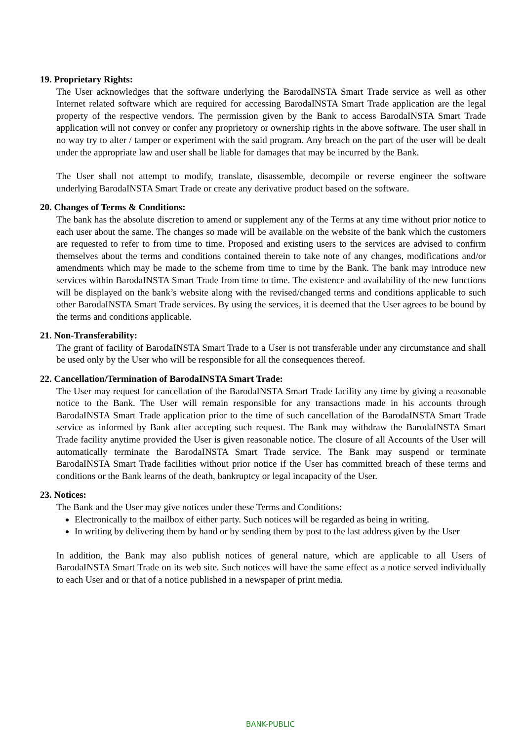19. Proprietary Rights:
The User acknowledges that the software underlying the BarodaINSTA Smart Trade service as well as other Internet related software which are required for accessing BarodaINSTA Smart Trade application are the legal property of the respective vendors. The permission given by the Bank to access BarodaINSTA Smart Trade application will not convey or confer any proprietory or ownership rights in the above software. The user shall in no way try to alter / tamper or experiment with the said program. Any breach on the part of the user will be dealt under the appropriate law and user shall be liable for damages that may be incurred by the Bank.
The User shall not attempt to modify, translate, disassemble, decompile or reverse engineer the software underlying BarodaINSTA Smart Trade or create any derivative product based on the software.
20. Changes of Terms & Conditions:
The bank has the absolute discretion to amend or supplement any of the Terms at any time without prior notice to each user about the same. The changes so made will be available on the website of the bank which the customers are requested to refer to from time to time. Proposed and existing users to the services are advised to confirm themselves about the terms and conditions contained therein to take note of any changes, modifications and/or amendments which may be made to the scheme from time to time by the Bank. The bank may introduce new services within BarodaINSTA Smart Trade from time to time. The existence and availability of the new functions will be displayed on the bank’s website along with the revised/changed terms and conditions applicable to such other BarodaINSTA Smart Trade services. By using the services, it is deemed that the User agrees to be bound by the terms and conditions applicable.
21. Non-Transferability:
The grant of facility of BarodaINSTA Smart Trade to a User is not transferable under any circumstance and shall be used only by the User who will be responsible for all the consequences thereof.
22. Cancellation/Termination of BarodaINSTA Smart Trade:
The User may request for cancellation of the BarodaINSTA Smart Trade facility any time by giving a reasonable notice to the Bank. The User will remain responsible for any transactions made in his accounts through BarodaINSTA Smart Trade application prior to the time of such cancellation of the BarodaINSTA Smart Trade service as informed by Bank after accepting such request. The Bank may withdraw the BarodaINSTA Smart Trade facility anytime provided the User is given reasonable notice. The closure of all Accounts of the User will automatically terminate the BarodaINSTA Smart Trade service. The Bank may suspend or terminate BarodaINSTA Smart Trade facilities without prior notice if the User has committed breach of these terms and conditions or the Bank learns of the death, bankruptcy or legal incapacity of the User.
23. Notices:
The Bank and the User may give notices under these Terms and Conditions:
Electronically to the mailbox of either party. Such notices will be regarded as being in writing.
In writing by delivering them by hand or by sending them by post to the last address given by the User
In addition, the Bank may also publish notices of general nature, which are applicable to all Users of BarodaINSTA Smart Trade on its web site. Such notices will have the same effect as a notice served individually to each User and or that of a notice published in a newspaper of print media.
BANK-PUBLIC